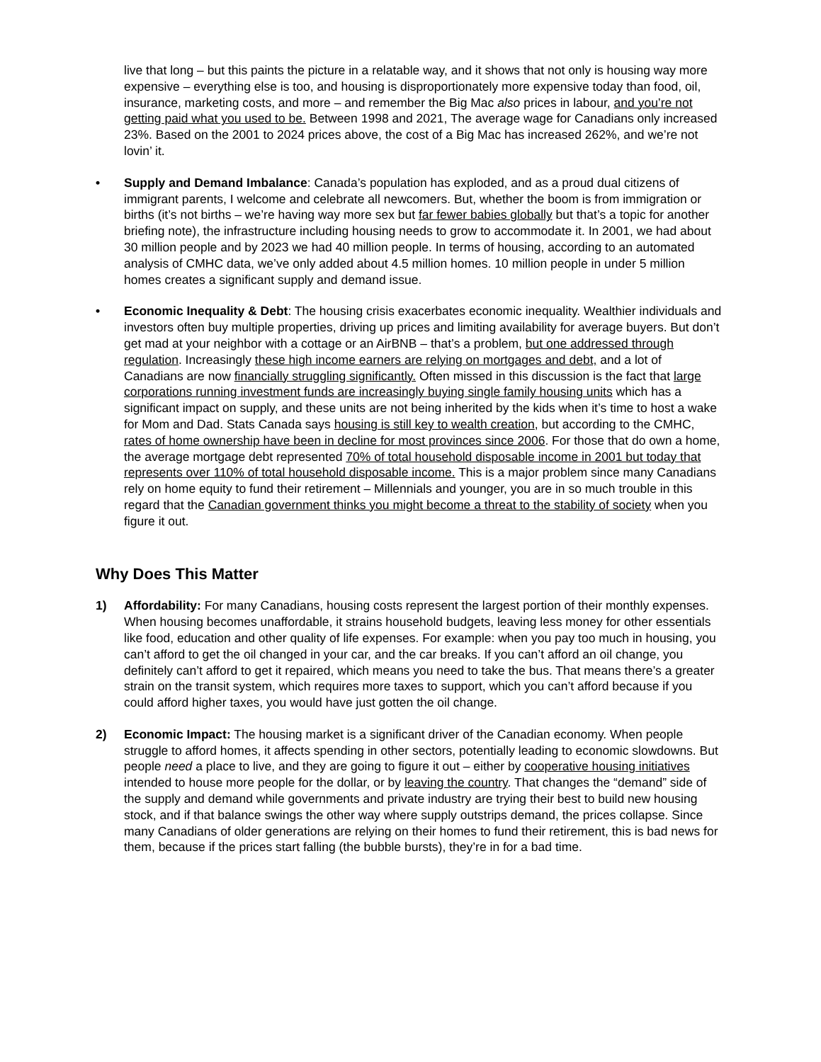live that long – but this paints the picture in a relatable way, and it shows that not only is housing way more expensive – everything else is too, and housing is disproportionately more expensive today than food, oil, insurance, marketing costs, and more – and remember the Big Mac also prices in labour, and you’re not getting paid what you used to be. Between 1998 and 2021, The average wage for Canadians only increased 23%. Based on the 2001 to 2024 prices above, the cost of a Big Mac has increased 262%, and we’re not lovin’ it.
• Supply and Demand Imbalance: Canada’s population has exploded, and as a proud dual citizens of immigrant parents, I welcome and celebrate all newcomers. But, whether the boom is from immigration or births (it’s not births – we’re having way more sex but far fewer babies globally but that’s a topic for another briefing note), the infrastructure including housing needs to grow to accommodate it. In 2001, we had about 30 million people and by 2023 we had 40 million people. In terms of housing, according to an automated analysis of CMHC data, we’ve only added about 4.5 million homes. 10 million people in under 5 million homes creates a significant supply and demand issue.
• Economic Inequality & Debt: The housing crisis exacerbates economic inequality. Wealthier individuals and investors often buy multiple properties, driving up prices and limiting availability for average buyers. But don’t get mad at your neighbor with a cottage or an AirBNB – that’s a problem, but one addressed through regulation. Increasingly these high income earners are relying on mortgages and debt, and a lot of Canadians are now financially struggling significantly. Often missed in this discussion is the fact that large corporations running investment funds are increasingly buying single family housing units which has a significant impact on supply, and these units are not being inherited by the kids when it’s time to host a wake for Mom and Dad. Stats Canada says housing is still key to wealth creation, but according to the CMHC, rates of home ownership have been in decline for most provinces since 2006. For those that do own a home, the average mortgage debt represented 70% of total household disposable income in 2001 but today that represents over 110% of total household disposable income. This is a major problem since many Canadians rely on home equity to fund their retirement – Millennials and younger, you are in so much trouble in this regard that the Canadian government thinks you might become a threat to the stability of society when you figure it out.
Why Does This Matter
1) Affordability: For many Canadians, housing costs represent the largest portion of their monthly expenses. When housing becomes unaffordable, it strains household budgets, leaving less money for other essentials like food, education and other quality of life expenses. For example: when you pay too much in housing, you can’t afford to get the oil changed in your car, and the car breaks. If you can’t afford an oil change, you definitely can’t afford to get it repaired, which means you need to take the bus. That means there’s a greater strain on the transit system, which requires more taxes to support, which you can’t afford because if you could afford higher taxes, you would have just gotten the oil change.
2) Economic Impact: The housing market is a significant driver of the Canadian economy. When people struggle to afford homes, it affects spending in other sectors, potentially leading to economic slowdowns. But people need a place to live, and they are going to figure it out – either by cooperative housing initiatives intended to house more people for the dollar, or by leaving the country. That changes the “demand” side of the supply and demand while governments and private industry are trying their best to build new housing stock, and if that balance swings the other way where supply outstrips demand, the prices collapse. Since many Canadians of older generations are relying on their homes to fund their retirement, this is bad news for them, because if the prices start falling (the bubble bursts), they’re in for a bad time.